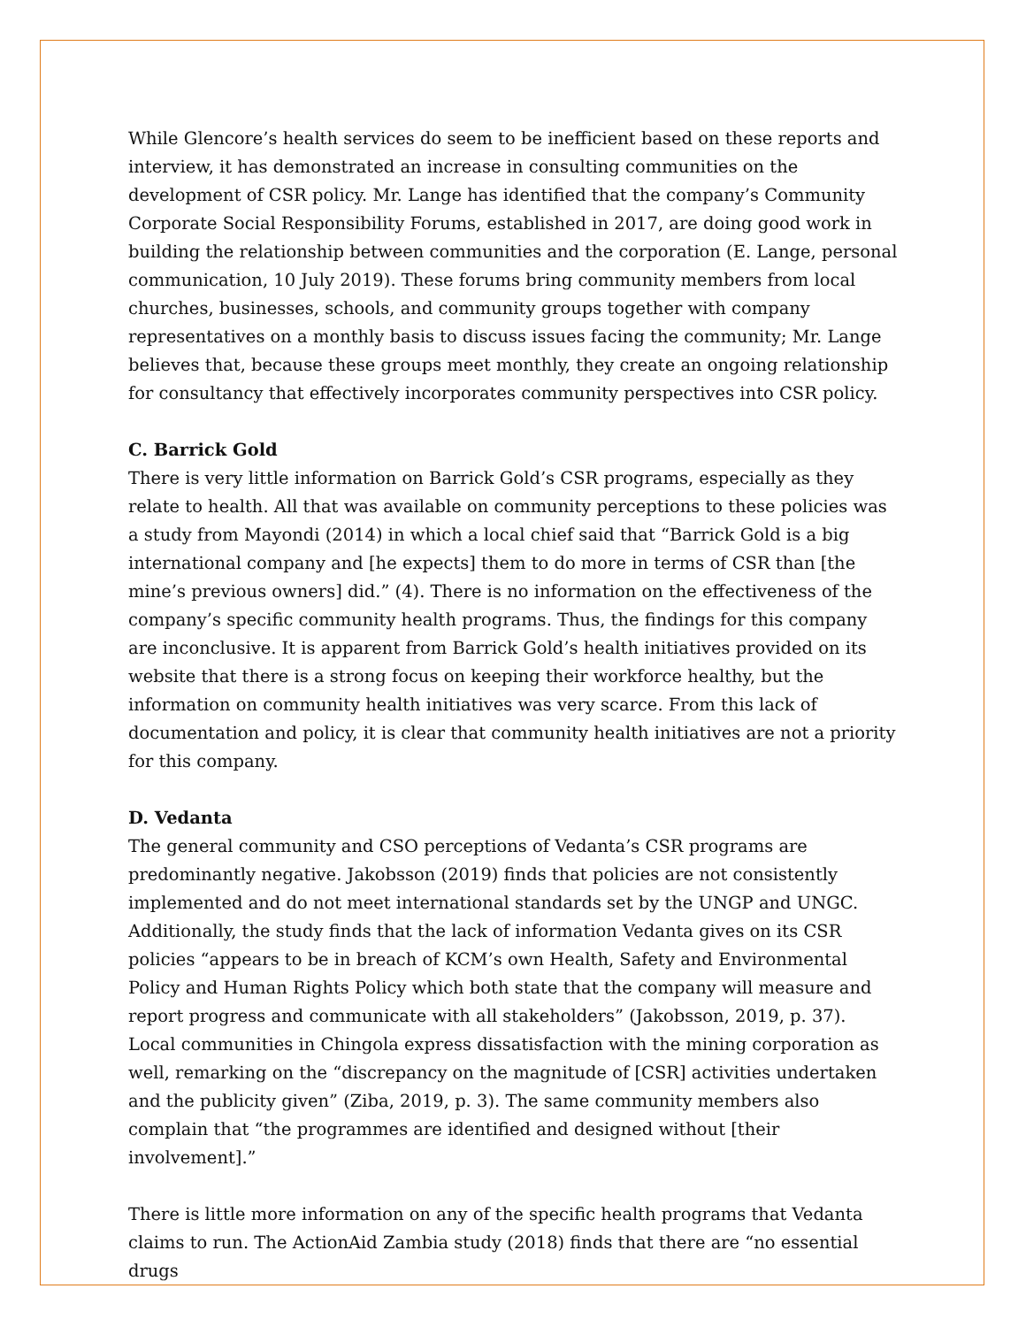While Glencore’s health services do seem to be inefficient based on these reports and interview, it has demonstrated an increase in consulting communities on the development of CSR policy. Mr. Lange has identified that the company’s Community Corporate Social Responsibility Forums, established in 2017, are doing good work in building the relationship between communities and the corporation (E. Lange, personal communication, 10 July 2019). These forums bring community members from local churches, businesses, schools, and community groups together with company representatives on a monthly basis to discuss issues facing the community; Mr. Lange believes that, because these groups meet monthly, they create an ongoing relationship for consultancy that effectively incorporates community perspectives into CSR policy.
C. Barrick Gold
There is very little information on Barrick Gold’s CSR programs, especially as they relate to health. All that was available on community perceptions to these policies was a study from Mayondi (2014) in which a local chief said that “Barrick Gold is a big international company and [he expects] them to do more in terms of CSR than [the mine’s previous owners] did.” (4). There is no information on the effectiveness of the company’s specific community health programs. Thus, the findings for this company are inconclusive. It is apparent from Barrick Gold’s health initiatives provided on its website that there is a strong focus on keeping their workforce healthy, but the information on community health initiatives was very scarce. From this lack of documentation and policy, it is clear that community health initiatives are not a priority for this company.
D. Vedanta
The general community and CSO perceptions of Vedanta’s CSR programs are predominantly negative. Jakobsson (2019) finds that policies are not consistently implemented and do not meet international standards set by the UNGP and UNGC. Additionally, the study finds that the lack of information Vedanta gives on its CSR policies “appears to be in breach of KCM’s own Health, Safety and Environmental Policy and Human Rights Policy which both state that the company will measure and report progress and communicate with all stakeholders” (Jakobsson, 2019, p. 37). Local communities in Chingola express dissatisfaction with the mining corporation as well, remarking on the “discrepancy on the magnitude of [CSR] activities undertaken and the publicity given” (Ziba, 2019, p. 3). The same community members also complain that “the programmes are identified and designed without [their involvement].”
There is little more information on any of the specific health programs that Vedanta claims to run. The ActionAid Zambia study (2018) finds that there are “no essential drugs